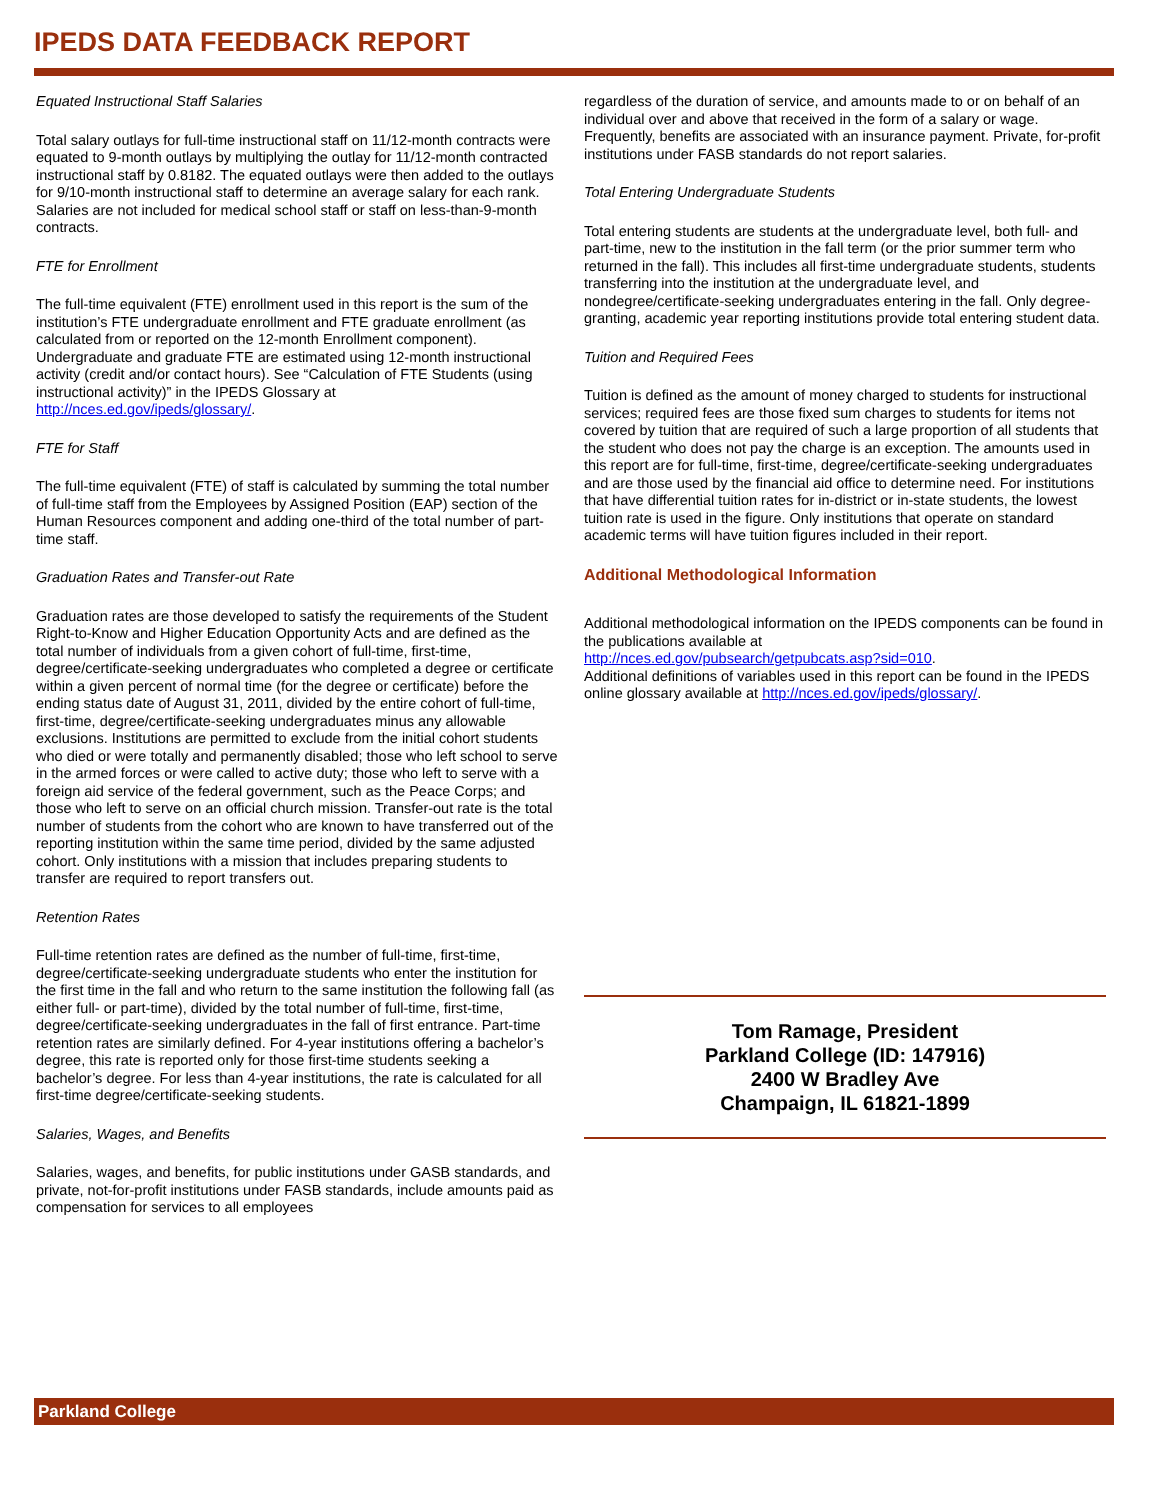IPEDS DATA FEEDBACK REPORT
Equated Instructional Staff Salaries
Total salary outlays for full-time instructional staff on 11/12-month contracts were equated to 9-month outlays by multiplying the outlay for 11/12-month contracted instructional staff by 0.8182. The equated outlays were then added to the outlays for 9/10-month instructional staff to determine an average salary for each rank. Salaries are not included for medical school staff or staff on less-than-9-month contracts.
FTE for Enrollment
The full-time equivalent (FTE) enrollment used in this report is the sum of the institution’s FTE undergraduate enrollment and FTE graduate enrollment (as calculated from or reported on the 12-month Enrollment component). Undergraduate and graduate FTE are estimated using 12-month instructional activity (credit and/or contact hours). See “Calculation of FTE Students (using instructional activity)” in the IPEDS Glossary at http://nces.ed.gov/ipeds/glossary/.
FTE for Staff
The full-time equivalent (FTE) of staff is calculated by summing the total number of full-time staff from the Employees by Assigned Position (EAP) section of the Human Resources component and adding one-third of the total number of part-time staff.
Graduation Rates and Transfer-out Rate
Graduation rates are those developed to satisfy the requirements of the Student Right-to-Know and Higher Education Opportunity Acts and are defined as the total number of individuals from a given cohort of full-time, first-time, degree/certificate-seeking undergraduates who completed a degree or certificate within a given percent of normal time (for the degree or certificate) before the ending status date of August 31, 2011, divided by the entire cohort of full-time, first-time, degree/certificate-seeking undergraduates minus any allowable exclusions. Institutions are permitted to exclude from the initial cohort students who died or were totally and permanently disabled; those who left school to serve in the armed forces or were called to active duty; those who left to serve with a foreign aid service of the federal government, such as the Peace Corps; and those who left to serve on an official church mission. Transfer-out rate is the total number of students from the cohort who are known to have transferred out of the reporting institution within the same time period, divided by the same adjusted cohort. Only institutions with a mission that includes preparing students to transfer are required to report transfers out.
Retention Rates
Full-time retention rates are defined as the number of full-time, first-time, degree/certificate-seeking undergraduate students who enter the institution for the first time in the fall and who return to the same institution the following fall (as either full- or part-time), divided by the total number of full-time, first-time, degree/certificate-seeking undergraduates in the fall of first entrance. Part-time retention rates are similarly defined. For 4-year institutions offering a bachelor’s degree, this rate is reported only for those first-time students seeking a bachelor’s degree. For less than 4-year institutions, the rate is calculated for all first-time degree/certificate-seeking students.
Salaries, Wages, and Benefits
Salaries, wages, and benefits, for public institutions under GASB standards, and private, not-for-profit institutions under FASB standards, include amounts paid as compensation for services to all employees
regardless of the duration of service, and amounts made to or on behalf of an individual over and above that received in the form of a salary or wage. Frequently, benefits are associated with an insurance payment. Private, for-profit institutions under FASB standards do not report salaries.
Total Entering Undergraduate Students
Total entering students are students at the undergraduate level, both full- and part-time, new to the institution in the fall term (or the prior summer term who returned in the fall). This includes all first-time undergraduate students, students transferring into the institution at the undergraduate level, and nondegree/certificate-seeking undergraduates entering in the fall. Only degree-granting, academic year reporting institutions provide total entering student data.
Tuition and Required Fees
Tuition is defined as the amount of money charged to students for instructional services; required fees are those fixed sum charges to students for items not covered by tuition that are required of such a large proportion of all students that the student who does not pay the charge is an exception. The amounts used in this report are for full-time, first-time, degree/certificate-seeking undergraduates and are those used by the financial aid office to determine need. For institutions that have differential tuition rates for in-district or in-state students, the lowest tuition rate is used in the figure. Only institutions that operate on standard academic terms will have tuition figures included in their report.
Additional Methodological Information
Additional methodological information on the IPEDS components can be found in the publications available at
http://nces.ed.gov/pubsearch/getpubcats.asp?sid=010.
Additional definitions of variables used in this report can be found in the IPEDS online glossary available at http://nces.ed.gov/ipeds/glossary/.
Tom Ramage, President
Parkland College (ID: 147916)
2400 W Bradley Ave
Champaign, IL 61821-1899
Parkland College